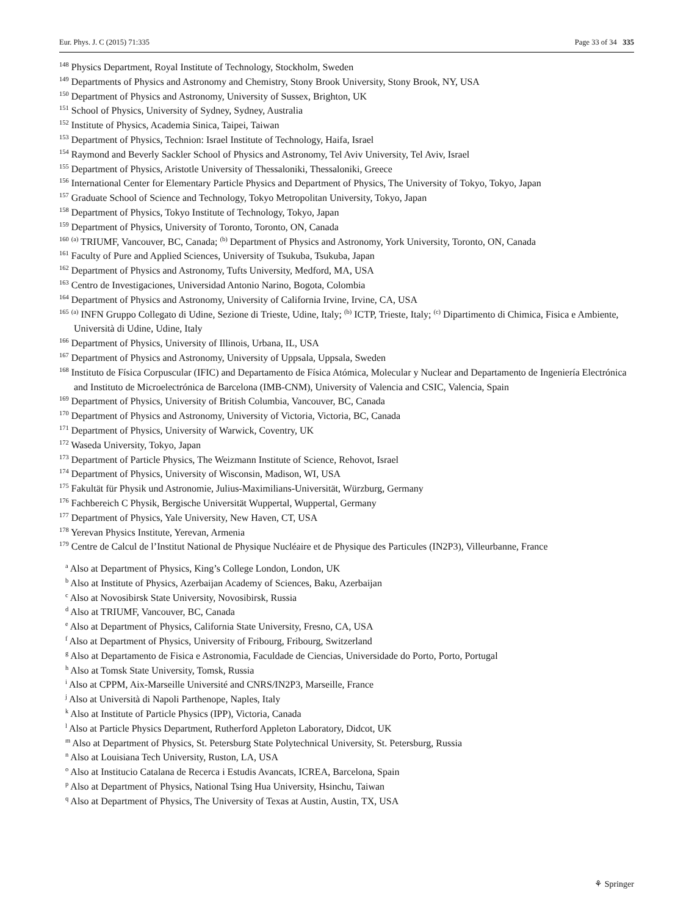Eur. Phys. J. C (2015) 71:335 Page 33 of 34 335
<sup>148</sup> Physics Department, Royal Institute of Technology, Stockholm, Sweden
<sup>149</sup> Departments of Physics and Astronomy and Chemistry, Stony Brook University, Stony Brook, NY, USA
<sup>150</sup> Department of Physics and Astronomy, University of Sussex, Brighton, UK
<sup>151</sup> School of Physics, University of Sydney, Sydney, Australia
<sup>152</sup> Institute of Physics, Academia Sinica, Taipei, Taiwan
<sup>153</sup> Department of Physics, Technion: Israel Institute of Technology, Haifa, Israel
<sup>154</sup> Raymond and Beverly Sackler School of Physics and Astronomy, Tel Aviv University, Tel Aviv, Israel
<sup>155</sup> Department of Physics, Aristotle University of Thessaloniki, Thessaloniki, Greece
<sup>156</sup> International Center for Elementary Particle Physics and Department of Physics, The University of Tokyo, Tokyo, Japan
<sup>157</sup> Graduate School of Science and Technology, Tokyo Metropolitan University, Tokyo, Japan
<sup>158</sup> Department of Physics, Tokyo Institute of Technology, Tokyo, Japan
<sup>159</sup> Department of Physics, University of Toronto, Toronto, ON, Canada
<sup>160</sup> <sup>(a)</sup> TRIUMF, Vancouver, BC, Canada; <sup>(b)</sup> Department of Physics and Astronomy, York University, Toronto, ON, Canada
<sup>161</sup> Faculty of Pure and Applied Sciences, University of Tsukuba, Tsukuba, Japan
<sup>162</sup> Department of Physics and Astronomy, Tufts University, Medford, MA, USA
<sup>163</sup> Centro de Investigaciones, Universidad Antonio Narino, Bogota, Colombia
<sup>164</sup> Department of Physics and Astronomy, University of California Irvine, Irvine, CA, USA
<sup>165</sup> <sup>(a)</sup> INFN Gruppo Collegato di Udine, Sezione di Trieste, Udine, Italy; <sup>(b)</sup> ICTP, Trieste, Italy; <sup>(c)</sup> Dipartimento di Chimica, Fisica e Ambiente, Università di Udine, Udine, Italy
<sup>166</sup> Department of Physics, University of Illinois, Urbana, IL, USA
<sup>167</sup> Department of Physics and Astronomy, University of Uppsala, Uppsala, Sweden
<sup>168</sup> Instituto de Física Corpuscular (IFIC) and Departamento de Física Atómica, Molecular y Nuclear and Departamento de Ingeniería Electrónica and Instituto de Microelectrónica de Barcelona (IMB-CNM), University of Valencia and CSIC, Valencia, Spain
<sup>169</sup> Department of Physics, University of British Columbia, Vancouver, BC, Canada
<sup>170</sup> Department of Physics and Astronomy, University of Victoria, Victoria, BC, Canada
<sup>171</sup> Department of Physics, University of Warwick, Coventry, UK
<sup>172</sup> Waseda University, Tokyo, Japan
<sup>173</sup> Department of Particle Physics, The Weizmann Institute of Science, Rehovot, Israel
<sup>174</sup> Department of Physics, University of Wisconsin, Madison, WI, USA
<sup>175</sup> Fakultät für Physik und Astronomie, Julius-Maximilians-Universität, Würzburg, Germany
<sup>176</sup> Fachbereich C Physik, Bergische Universität Wuppertal, Wuppertal, Germany
<sup>177</sup> Department of Physics, Yale University, New Haven, CT, USA
<sup>178</sup> Yerevan Physics Institute, Yerevan, Armenia
<sup>179</sup> Centre de Calcul de l’Institut National de Physique Nucléaire et de Physique des Particules (IN2P3), Villeurbanne, France
<sup>a</sup> Also at Department of Physics, King’s College London, London, UK
<sup>b</sup> Also at Institute of Physics, Azerbaijan Academy of Sciences, Baku, Azerbaijan
<sup>c</sup> Also at Novosibirsk State University, Novosibirsk, Russia
<sup>d</sup> Also at TRIUMF, Vancouver, BC, Canada
<sup>e</sup> Also at Department of Physics, California State University, Fresno, CA, USA
<sup>f</sup> Also at Department of Physics, University of Fribourg, Fribourg, Switzerland
<sup>g</sup> Also at Departamento de Fisica e Astronomia, Faculdade de Ciencias, Universidade do Porto, Porto, Portugal
<sup>h</sup> Also at Tomsk State University, Tomsk, Russia
<sup>i</sup> Also at CPPM, Aix-Marseille Université and CNRS/IN2P3, Marseille, France
<sup>j</sup> Also at Università di Napoli Parthenope, Naples, Italy
<sup>k</sup> Also at Institute of Particle Physics (IPP), Victoria, Canada
<sup>l</sup> Also at Particle Physics Department, Rutherford Appleton Laboratory, Didcot, UK
<sup>m</sup> Also at Department of Physics, St. Petersburg State Polytechnical University, St. Petersburg, Russia
<sup>n</sup> Also at Louisiana Tech University, Ruston, LA, USA
<sup>o</sup> Also at Institucio Catalana de Recerca i Estudis Avancats, ICREA, Barcelona, Spain
<sup>p</sup> Also at Department of Physics, National Tsing Hua University, Hsinchu, Taiwan
<sup>q</sup> Also at Department of Physics, The University of Texas at Austin, Austin, TX, USA
⚘ Springer